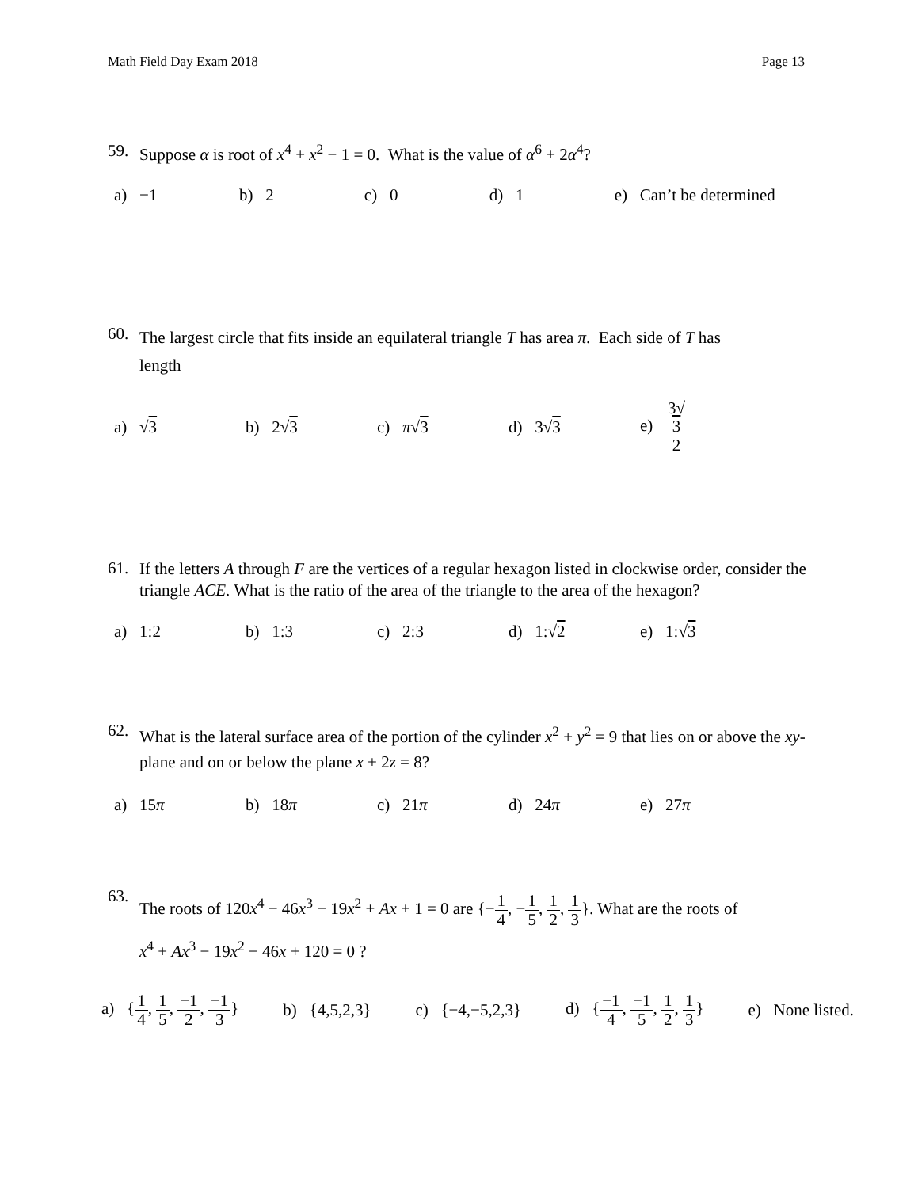Math Field Day Exam 2018 Page 13
59. Suppose α is root of x<sup>4</sup> + x<sup>2</sup> − 1 = 0. What is the value of α<sup>6</sup> + 2α<sup>4</sup>?
a) −1 b) 2 c) 0 d) 1
e) Can’t be determined
60.
The largest circle that fits inside an equilateral triangle T has area π. Each side of T has
length
a) √3 b) 2√3 c) π√3 d) 3√3 e) 3√
3 2
61.
If the letters A through F are the vertices of a regular hexagon listed in clockwise order, consider the triangle ACE. What is the ratio of the area of the triangle to the area of the hexagon?
a) 1:2 b) 1:3 c) 2:3 d) 1:√2 e) 1:√3
62.
What is the lateral surface area of the portion of the cylinder x<sup>2</sup> + y<sup>2</sup> = 9 that lies on or above the xy-plane and on or below the plane x + 2z = 8?
a) 15π b) 18π c) 21π d) 24π e) 27π
63.
The roots of 120x<sup>4</sup> − 46x<sup>3</sup> − 19x<sup>2</sup> + Ax + 1 = 0 are {−1 4, −1 5, 1 2, 1 3}. What are the roots of
x<sup>4</sup> + Ax<sup>3</sup> − 19x<sup>2</sup> − 46x + 120 = 0 ?
a) {1 4, 1 5, −1 2, −1 3} b) {4,5,2,3} c) {−4,−5,2,3} d) {−1 4, −1 5, 1 2, 1 3} e) None listed.